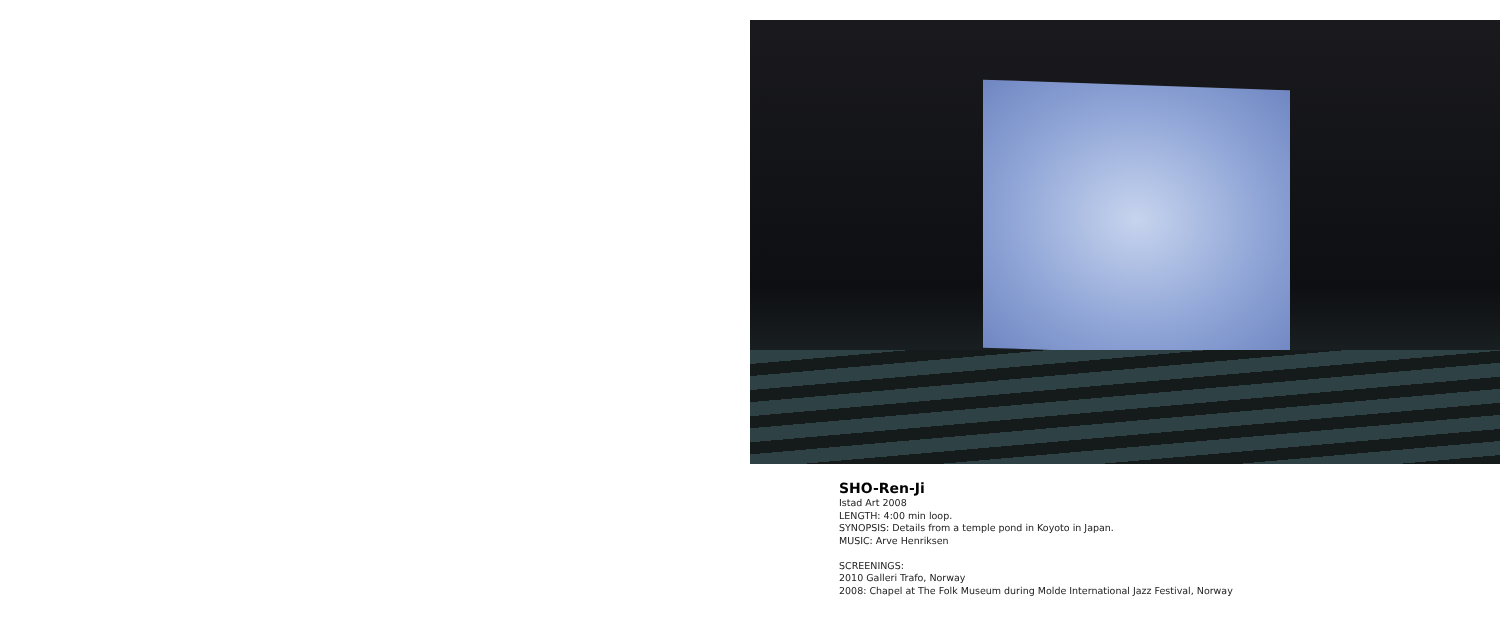SHO-Ren-Ji
Istad Art 2008
LENGTH: 4:00 min loop.
SYNOPSIS: Details from a temple pond in Koyoto in Japan.
MUSIC: Arve Henriksen
SCREENINGS:
2010 Galleri Trafo, Norway
2008: Chapel at The Folk Museum during Molde International Jazz Festival, Norway